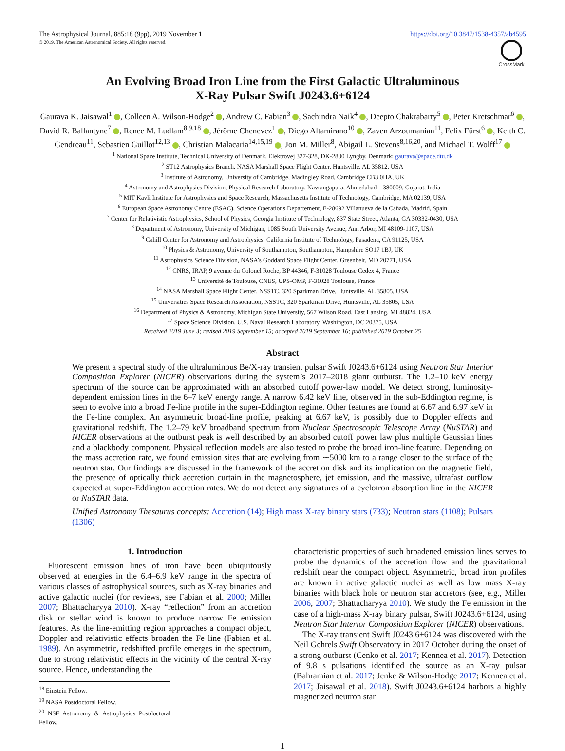The Astrophysical Journal, 885:18 (9pp), 2019 November 1
© 2019. The American Astronomical Society. All rights reserved.
https://doi.org/10.3847/1538-4357/ab4595
CrossMark
An Evolving Broad Iron Line from the First Galactic Ultraluminous
X-Ray Pulsar Swift J0243.6+6124
Gaurava K. Jaisawal<sup>1</sup> , Colleen A. Wilson-Hodge<sup>2</sup> , Andrew C. Fabian<sup>3</sup> , Sachindra Naik<sup>4</sup> , Deepto Chakrabarty<sup>5</sup> , Peter Kretschmar<sup>6</sup> , David R. Ballantyne<sup>7</sup> , Renee M. Ludlam<sup>8,9,18</sup> , Jérôme Chenevez<sup>1</sup> , Diego Altamirano<sup>10</sup> , Zaven Arzoumanian<sup>11</sup>, Felix Fürst<sup>6</sup> , Keith C. Gendreau<sup>11</sup>, Sebastien Guillot<sup>12,13</sup> , Christian Malacaria<sup>14,15,19</sup> , Jon M. Miller<sup>8</sup>, Abigail L. Stevens<sup>8,16,20</sup>, and Michael T. Wolff<sup>17</sup>
<sup>1</sup> National Space Institute, Technical University of Denmark, Elektrovej 327-328, DK-2800 Lyngby, Denmark; gaurava@space.dtu.dk
<sup>2</sup> ST12 Astrophysics Branch, NASA Marshall Space Flight Center, Huntsville, AL 35812, USA
<sup>3</sup> Institute of Astronomy, University of Cambridge, Madingley Road, Cambridge CB3 0HA, UK
<sup>4</sup> Astronomy and Astrophysics Division, Physical Research Laboratory, Navrangapura, Ahmedabad—380009, Gujarat, India
<sup>5</sup> MIT Kavli Institute for Astrophysics and Space Research, Massachusetts Institute of Technology, Cambridge, MA 02139, USA
<sup>6</sup> European Space Astronomy Centre (ESAC), Science Operations Departement, E-28692 Villanueva de la Cañada, Madrid, Spain
<sup>7</sup> Center for Relativistic Astrophysics, School of Physics, Georgia Institute of Technology, 837 State Street, Atlanta, GA 30332-0430, USA
<sup>8</sup> Department of Astronomy, University of Michigan, 1085 South University Avenue, Ann Arbor, MI 48109-1107, USA
<sup>9</sup> Cahill Center for Astronomy and Astrophysics, California Institute of Technology, Pasadena, CA 91125, USA
<sup>10</sup> Physics & Astronomy, University of Southampton, Southampton, Hampshire SO17 1BJ, UK
<sup>11</sup> Astrophysics Science Division, NASA’s Goddard Space Flight Center, Greenbelt, MD 20771, USA
<sup>12</sup> CNRS, IRAP, 9 avenue du Colonel Roche, BP 44346, F-31028 Toulouse Cedex 4, France
<sup>13</sup> Université de Toulouse, CNES, UPS-OMP, F-31028 Toulouse, France
<sup>14</sup> NASA Marshall Space Flight Center, NSSTC, 320 Sparkman Drive, Huntsville, AL 35805, USA
<sup>15</sup> Universities Space Research Association, NSSTC, 320 Sparkman Drive, Huntsville, AL 35805, USA
<sup>16</sup> Department of Physics & Astronomy, Michigan State University, 567 Wilson Road, East Lansing, MI 48824, USA
<sup>17</sup> Space Science Division, U.S. Naval Research Laboratory, Washington, DC 20375, USA
Received 2019 June 3; revised 2019 September 15; accepted 2019 September 16; published 2019 October 25
Abstract
We present a spectral study of the ultraluminous Be/X-ray transient pulsar Swift J0243.6+6124 using Neutron Star Interior Composition Explorer (NICER) observations during the system’s 2017–2018 giant outburst. The 1.2–10 keV energy spectrum of the source can be approximated with an absorbed cutoff power-law model. We detect strong, luminosity-dependent emission lines in the 6–7 keV energy range. A narrow 6.42 keV line, observed in the sub-Eddington regime, is seen to evolve into a broad Fe-line profile in the super-Eddington regime. Other features are found at 6.67 and 6.97 keV in the Fe-line complex. An asymmetric broad-line profile, peaking at 6.67 keV, is possibly due to Doppler effects and gravitational redshift. The 1.2–79 keV broadband spectrum from Nuclear Spectroscopic Telescope Array (NuSTAR) and NICER observations at the outburst peak is well described by an absorbed cutoff power law plus multiple Gaussian lines and a blackbody component. Physical reflection models are also tested to probe the broad iron-line feature. Depending on the mass accretion rate, we found emission sites that are evolving from ∼5000 km to a range closer to the surface of the neutron star. Our findings are discussed in the framework of the accretion disk and its implication on the magnetic field, the presence of optically thick accretion curtain in the magnetosphere, jet emission, and the massive, ultrafast outflow expected at super-Eddington accretion rates. We do not detect any signatures of a cyclotron absorption line in the NICER or NuSTAR data.
Unified Astronomy Thesaurus concepts: Accretion (14); High mass X-ray binary stars (733); Neutron stars (1108); Pulsars (1306)
1. Introduction
Fluorescent emission lines of iron have been ubiquitously observed at energies in the 6.4–6.9 keV range in the spectra of various classes of astrophysical sources, such as X-ray binaries and active galactic nuclei (for reviews, see Fabian et al. 2000; Miller 2007; Bhattacharyya 2010). X-ray “reflection” from an accretion disk or stellar wind is known to produce narrow Fe emission features. As the line-emitting region approaches a compact object, Doppler and relativistic effects broaden the Fe line (Fabian et al. 1989). An asymmetric, redshifted profile emerges in the spectrum, due to strong relativistic effects in the vicinity of the central X-ray source. Hence, understanding the
<sup>18</sup> Einstein Fellow.
<sup>19</sup> NASA Postdoctoral Fellow.
<sup>20</sup> NSF Astronomy & Astrophysics Postdoctoral Fellow.
characteristic properties of such broadened emission lines serves to probe the dynamics of the accretion flow and the gravitational redshift near the compact object. Asymmetric, broad iron profiles are known in active galactic nuclei as well as low mass X-ray binaries with black hole or neutron star accretors (see, e.g., Miller 2006, 2007; Bhattacharyya 2010). We study the Fe emission in the case of a high-mass X-ray binary pulsar, Swift J0243.6+6124, using Neutron Star Interior Composition Explorer (NICER) observations.
The X-ray transient Swift J0243.6+6124 was discovered with the Neil Gehrels Swift Observatory in 2017 October during the onset of a strong outburst (Cenko et al. 2017; Kennea et al. 2017). Detection of 9.8 s pulsations identified the source as an X-ray pulsar (Bahramian et al. 2017; Jenke & Wilson-Hodge 2017; Kennea et al. 2017; Jaisawal et al. 2018). Swift J0243.6+6124 harbors a highly magnetized neutron star
1